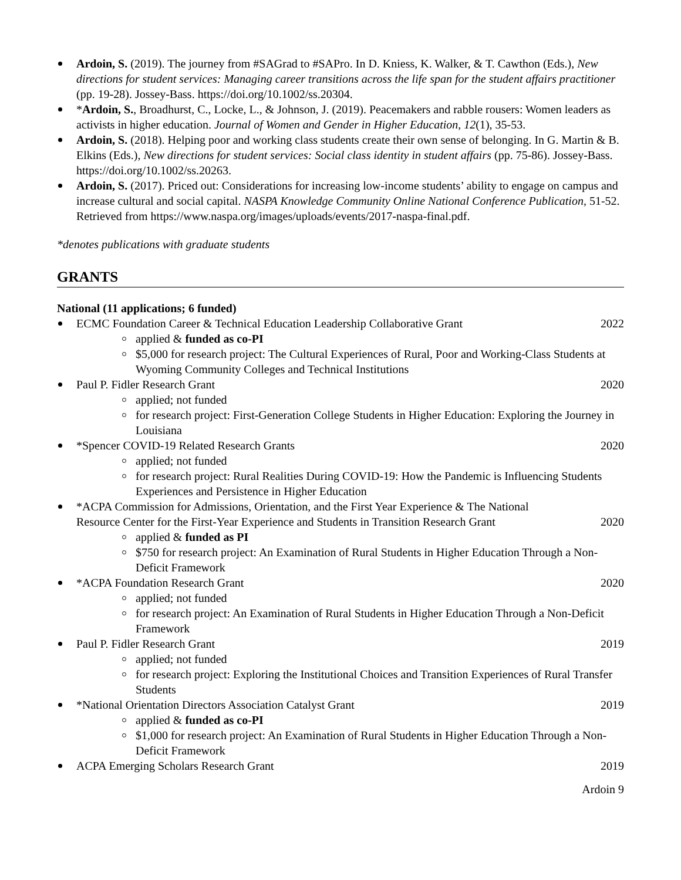Ardoin, S. (2019). The journey from #SAGrad to #SAPro. In D. Kniess, K. Walker, & T. Cawthon (Eds.), New directions for student services: Managing career transitions across the life span for the student affairs practitioner (pp. 19-28). Jossey-Bass. https://doi.org/10.1002/ss.20304.
*Ardoin, S., Broadhurst, C., Locke, L., & Johnson, J. (2019). Peacemakers and rabble rousers: Women leaders as activists in higher education. Journal of Women and Gender in Higher Education, 12(1), 35-53.
Ardoin, S. (2018). Helping poor and working class students create their own sense of belonging. In G. Martin & B. Elkins (Eds.), New directions for student services: Social class identity in student affairs (pp. 75-86). Jossey-Bass. https://doi.org/10.1002/ss.20263.
Ardoin, S. (2017). Priced out: Considerations for increasing low-income students’ ability to engage on campus and increase cultural and social capital. NASPA Knowledge Community Online National Conference Publication, 51-52. Retrieved from https://www.naspa.org/images/uploads/events/2017-naspa-final.pdf.
*denotes publications with graduate students
GRANTS
National (11 applications; 6 funded)
ECMC Foundation Career & Technical Education Leadership Collaborative Grant 2022
applied & funded as co-PI
$5,000 for research project: The Cultural Experiences of Rural, Poor and Working-Class Students at Wyoming Community Colleges and Technical Institutions
Paul P. Fidler Research Grant 2020
applied; not funded
for research project: First-Generation College Students in Higher Education: Exploring the Journey in Louisiana
*Spencer COVID-19 Related Research Grants 2020
applied; not funded
for research project: Rural Realities During COVID-19: How the Pandemic is Influencing Students Experiences and Persistence in Higher Education
*ACPA Commission for Admissions, Orientation, and the First Year Experience & The National
Resource Center for the First-Year Experience and Students in Transition Research Grant 2020
applied & funded as PI
$750 for research project: An Examination of Rural Students in Higher Education Through a Non-Deficit Framework
*ACPA Foundation Research Grant 2020
applied; not funded
for research project: An Examination of Rural Students in Higher Education Through a Non-Deficit Framework
Paul P. Fidler Research Grant 2019
applied; not funded
for research project: Exploring the Institutional Choices and Transition Experiences of Rural Transfer Students
*National Orientation Directors Association Catalyst Grant 2019
applied & funded as co-PI
$1,000 for research project: An Examination of Rural Students in Higher Education Through a Non-Deficit Framework
ACPA Emerging Scholars Research Grant 2019
Ardoin 9